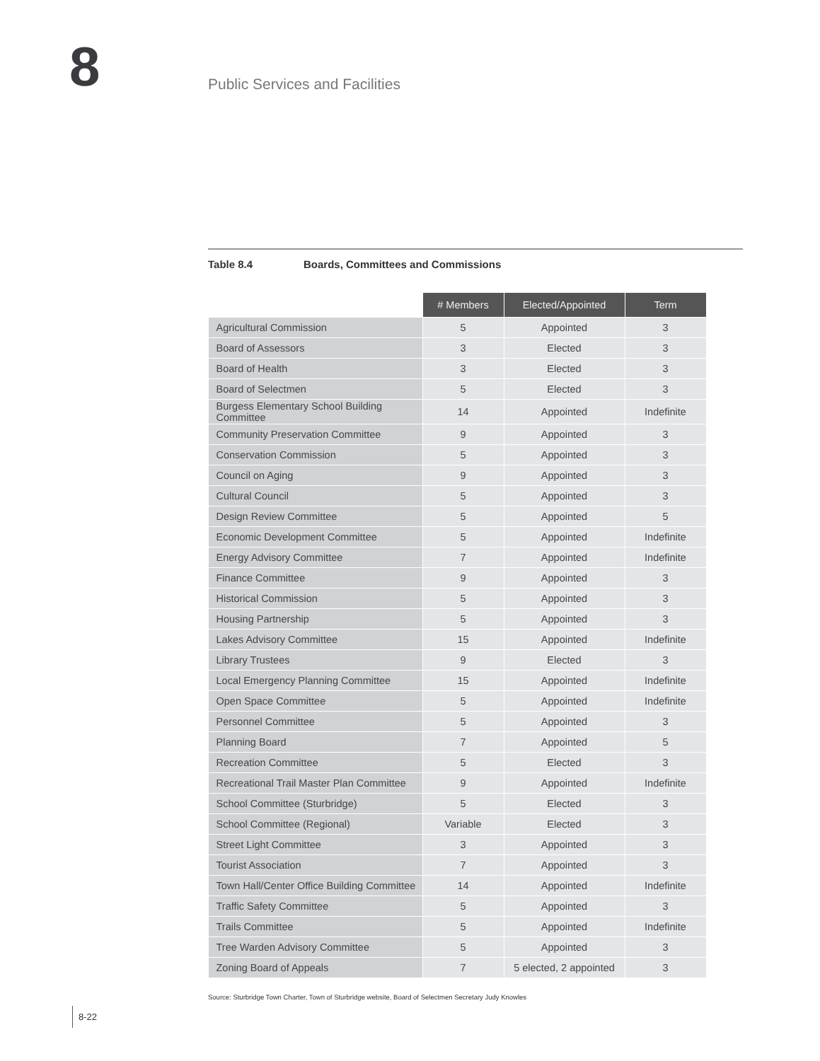8
Public Services and Facilities
Table 8.4 Boards, Committees and Commissions
| | # Members | Elected/Appointed | Term |
| --- | --- | --- | --- |
| Agricultural Commission | 5 | Appointed | 3 |
| Board of Assessors | 3 | Elected | 3 |
| Board of Health | 3 | Elected | 3 |
| Board of Selectmen | 5 | Elected | 3 |
| Burgess Elementary School Building Committee | 14 | Appointed | Indefinite |
| Community Preservation Committee | 9 | Appointed | 3 |
| Conservation Commission | 5 | Appointed | 3 |
| Council on Aging | 9 | Appointed | 3 |
| Cultural Council | 5 | Appointed | 3 |
| Design Review Committee | 5 | Appointed | 5 |
| Economic Development Committee | 5 | Appointed | Indefinite |
| Energy Advisory Committee | 7 | Appointed | Indefinite |
| Finance Committee | 9 | Appointed | 3 |
| Historical Commission | 5 | Appointed | 3 |
| Housing Partnership | 5 | Appointed | 3 |
| Lakes Advisory Committee | 15 | Appointed | Indefinite |
| Library Trustees | 9 | Elected | 3 |
| Local Emergency Planning Committee | 15 | Appointed | Indefinite |
| Open Space Committee | 5 | Appointed | Indefinite |
| Personnel Committee | 5 | Appointed | 3 |
| Planning Board | 7 | Appointed | 5 |
| Recreation Committee | 5 | Elected | 3 |
| Recreational Trail Master Plan Committee | 9 | Appointed | Indefinite |
| School Committee (Sturbridge) | 5 | Elected | 3 |
| School Committee (Regional) | Variable | Elected | 3 |
| Street Light Committee | 3 | Appointed | 3 |
| Tourist Association | 7 | Appointed | 3 |
| Town Hall/Center Office Building Committee | 14 | Appointed | Indefinite |
| Traffic Safety Committee | 5 | Appointed | 3 |
| Trails Committee | 5 | Appointed | Indefinite |
| Tree Warden Advisory Committee | 5 | Appointed | 3 |
| Zoning Board of Appeals | 7 | 5 elected, 2 appointed | 3 |
Source: Sturbridge Town Charter, Town of Sturbridge website, Board of Selectmen Secretary Judy Knowles
8-22